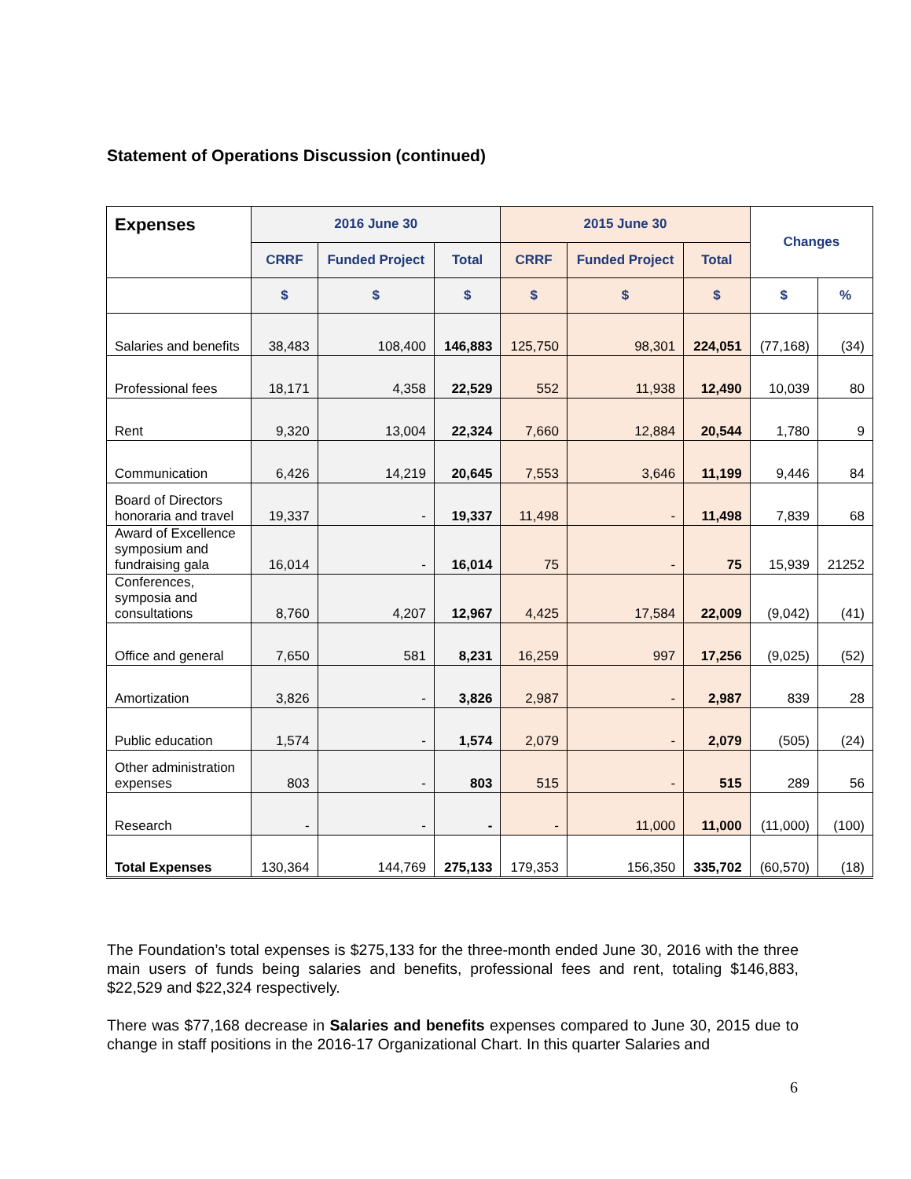Statement of Operations Discussion (continued)
| Expenses | 2016 June 30 | | | 2015 June 30 | | | Changes | |
| | CRRF | Funded Project | Total | CRRF | Funded Project | Total | | |
| | $ | $ | $ | $ | $ | $ | $ | % |
| Salaries and benefits | 38,483 | 108,400 | 146,883 | 125,750 | 98,301 | 224,051 | (77,168) | (34) |
| Professional fees | 18,171 | 4,358 | 22,529 | 552 | 11,938 | 12,490 | 10,039 | 80 |
| Rent | 9,320 | 13,004 | 22,324 | 7,660 | 12,884 | 20,544 | 1,780 | 9 |
| Communication | 6,426 | 14,219 | 20,645 | 7,553 | 3,646 | 11,199 | 9,446 | 84 |
| Board of Directors honoraria and travel | 19,337 | - | 19,337 | 11,498 | - | 11,498 | 7,839 | 68 |
| Award of Excellence symposium and fundraising gala | 16,014 | - | 16,014 | 75 | - | 75 | 15,939 | 21252 |
| Conferences, symposia and consultations | 8,760 | 4,207 | 12,967 | 4,425 | 17,584 | 22,009 | (9,042) | (41) |
| Office and general | 7,650 | 581 | 8,231 | 16,259 | 997 | 17,256 | (9,025) | (52) |
| Amortization | 3,826 | - | 3,826 | 2,987 | - | 2,987 | 839 | 28 |
| Public education | 1,574 | - | 1,574 | 2,079 | - | 2,079 | (505) | (24) |
| Other administration expenses | 803 | - | 803 | 515 | - | 515 | 289 | 56 |
| Research | - | - | - | - | 11,000 | 11,000 | (11,000) | (100) |
| Total Expenses | 130,364 | 144,769 | 275,133 | 179,353 | 156,350 | 335,702 | (60,570) | (18) |
The Foundation’s total expenses is $275,133 for the three-month ended June 30, 2016 with the three main users of funds being salaries and benefits, professional fees and rent, totaling $146,883, $22,529 and $22,324 respectively.
There was $77,168 decrease in Salaries and benefits expenses compared to June 30, 2015 due to change in staff positions in the 2016-17 Organizational Chart. In this quarter Salaries and
6